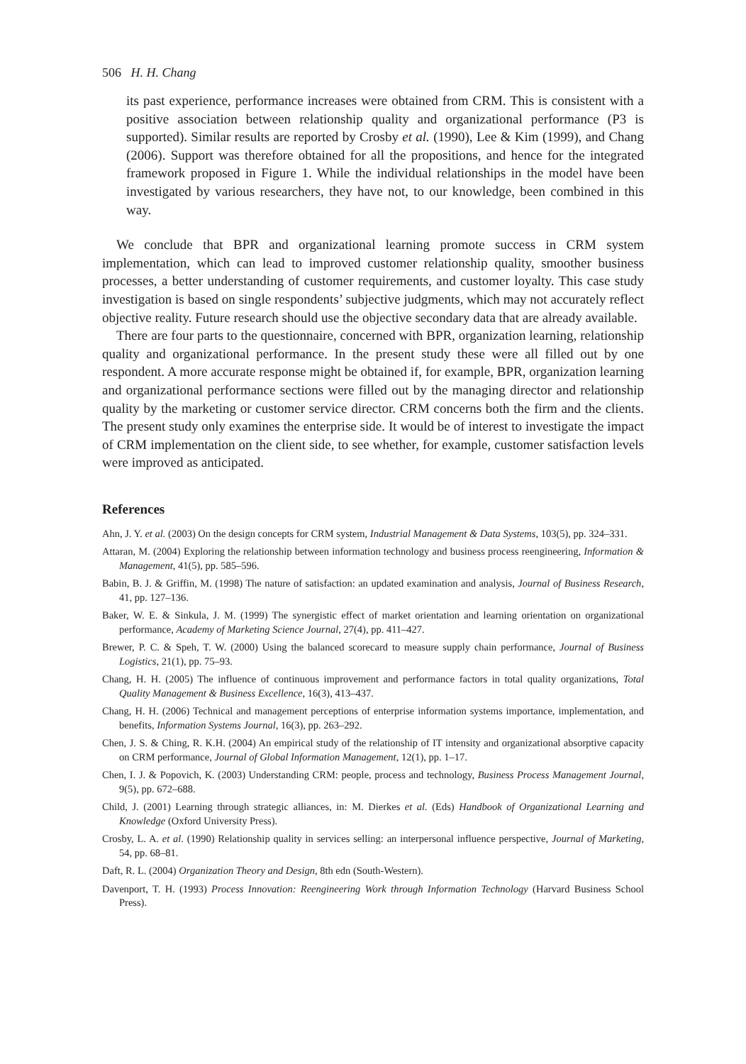506 H. H. Chang
its past experience, performance increases were obtained from CRM. This is consistent with a positive association between relationship quality and organizational performance (P3 is supported). Similar results are reported by Crosby et al. (1990), Lee & Kim (1999), and Chang (2006). Support was therefore obtained for all the propositions, and hence for the integrated framework proposed in Figure 1. While the individual relationships in the model have been investigated by various researchers, they have not, to our knowledge, been combined in this way.
We conclude that BPR and organizational learning promote success in CRM system implementation, which can lead to improved customer relationship quality, smoother business processes, a better understanding of customer requirements, and customer loyalty. This case study investigation is based on single respondents’ subjective judgments, which may not accurately reflect objective reality. Future research should use the objective secondary data that are already available.
There are four parts to the questionnaire, concerned with BPR, organization learning, relationship quality and organizational performance. In the present study these were all filled out by one respondent. A more accurate response might be obtained if, for example, BPR, organization learning and organizational performance sections were filled out by the managing director and relationship quality by the marketing or customer service director. CRM concerns both the firm and the clients. The present study only examines the enterprise side. It would be of interest to investigate the impact of CRM implementation on the client side, to see whether, for example, customer satisfaction levels were improved as anticipated.
References
Ahn, J. Y. et al. (2003) On the design concepts for CRM system, Industrial Management & Data Systems, 103(5), pp. 324–331.
Attaran, M. (2004) Exploring the relationship between information technology and business process reengineering, Information & Management, 41(5), pp. 585–596.
Babin, B. J. & Griffin, M. (1998) The nature of satisfaction: an updated examination and analysis, Journal of Business Research, 41, pp. 127–136.
Baker, W. E. & Sinkula, J. M. (1999) The synergistic effect of market orientation and learning orientation on organizational performance, Academy of Marketing Science Journal, 27(4), pp. 411–427.
Brewer, P. C. & Speh, T. W. (2000) Using the balanced scorecard to measure supply chain performance, Journal of Business Logistics, 21(1), pp. 75–93.
Chang, H. H. (2005) The influence of continuous improvement and performance factors in total quality organizations, Total Quality Management & Business Excellence, 16(3), 413–437.
Chang, H. H. (2006) Technical and management perceptions of enterprise information systems importance, implementation, and benefits, Information Systems Journal, 16(3), pp. 263–292.
Chen, J. S. & Ching, R. K.H. (2004) An empirical study of the relationship of IT intensity and organizational absorptive capacity on CRM performance, Journal of Global Information Management, 12(1), pp. 1–17.
Chen, I. J. & Popovich, K. (2003) Understanding CRM: people, process and technology, Business Process Management Journal, 9(5), pp. 672–688.
Child, J. (2001) Learning through strategic alliances, in: M. Dierkes et al. (Eds) Handbook of Organizational Learning and Knowledge (Oxford University Press).
Crosby, L. A. et al. (1990) Relationship quality in services selling: an interpersonal influence perspective, Journal of Marketing, 54, pp. 68–81.
Daft, R. L. (2004) Organization Theory and Design, 8th edn (South-Western).
Davenport, T. H. (1993) Process Innovation: Reengineering Work through Information Technology (Harvard Business School Press).